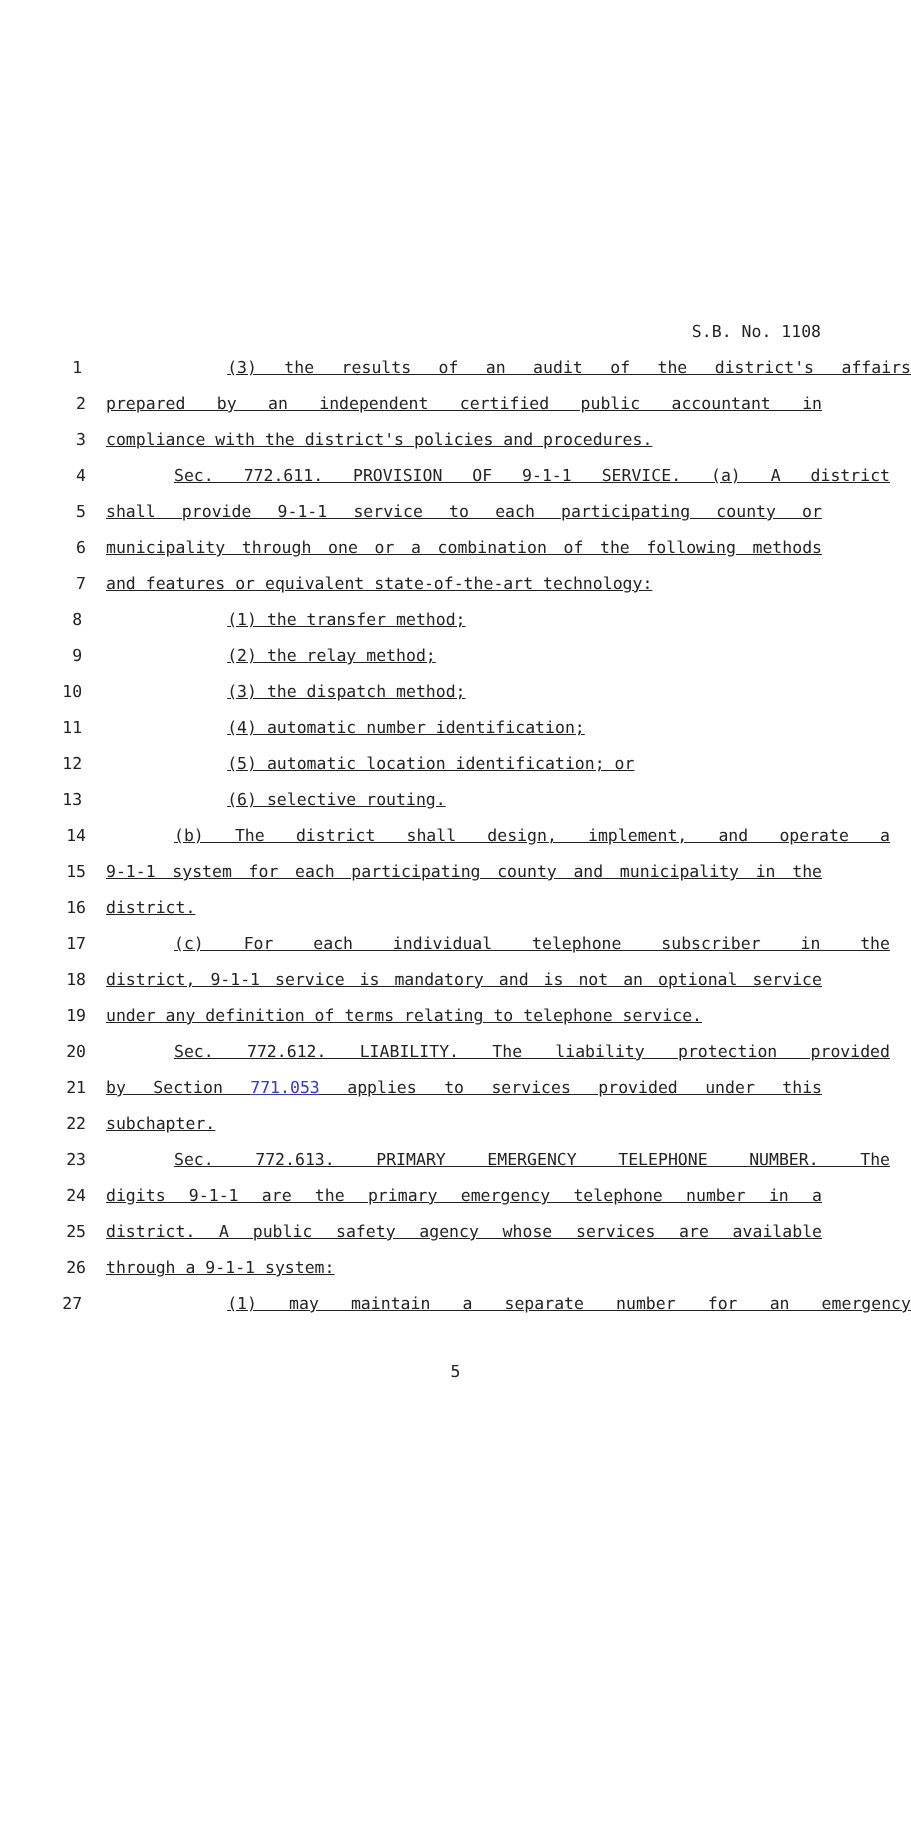S.B. No. 1108
1 (3) the results of an audit of the district's affairs
2 prepared by an independent certified public accountant in
3 compliance with the district's policies and procedures.
4 Sec. 772.611. PROVISION OF 9-1-1 SERVICE. (a) A district
5 shall provide 9-1-1 service to each participating county or
6 municipality through one or a combination of the following methods
7 and features or equivalent state-of-the-art technology:
8 (1) the transfer method;
9 (2) the relay method;
10 (3) the dispatch method;
11 (4) automatic number identification;
12 (5) automatic location identification; or
13 (6) selective routing.
14 (b) The district shall design, implement, and operate a
15 9-1-1 system for each participating county and municipality in the
16 district.
17 (c) For each individual telephone subscriber in the
18 district, 9-1-1 service is mandatory and is not an optional service
19 under any definition of terms relating to telephone service.
20 Sec. 772.612. LIABILITY. The liability protection provided
21 by Section 771.053 applies to services provided under this
22 subchapter.
23 Sec. 772.613. PRIMARY EMERGENCY TELEPHONE NUMBER. The
24 digits 9-1-1 are the primary emergency telephone number in a
25 district. A public safety agency whose services are available
26 through a 9-1-1 system:
27 (1) may maintain a separate number for an emergency
5